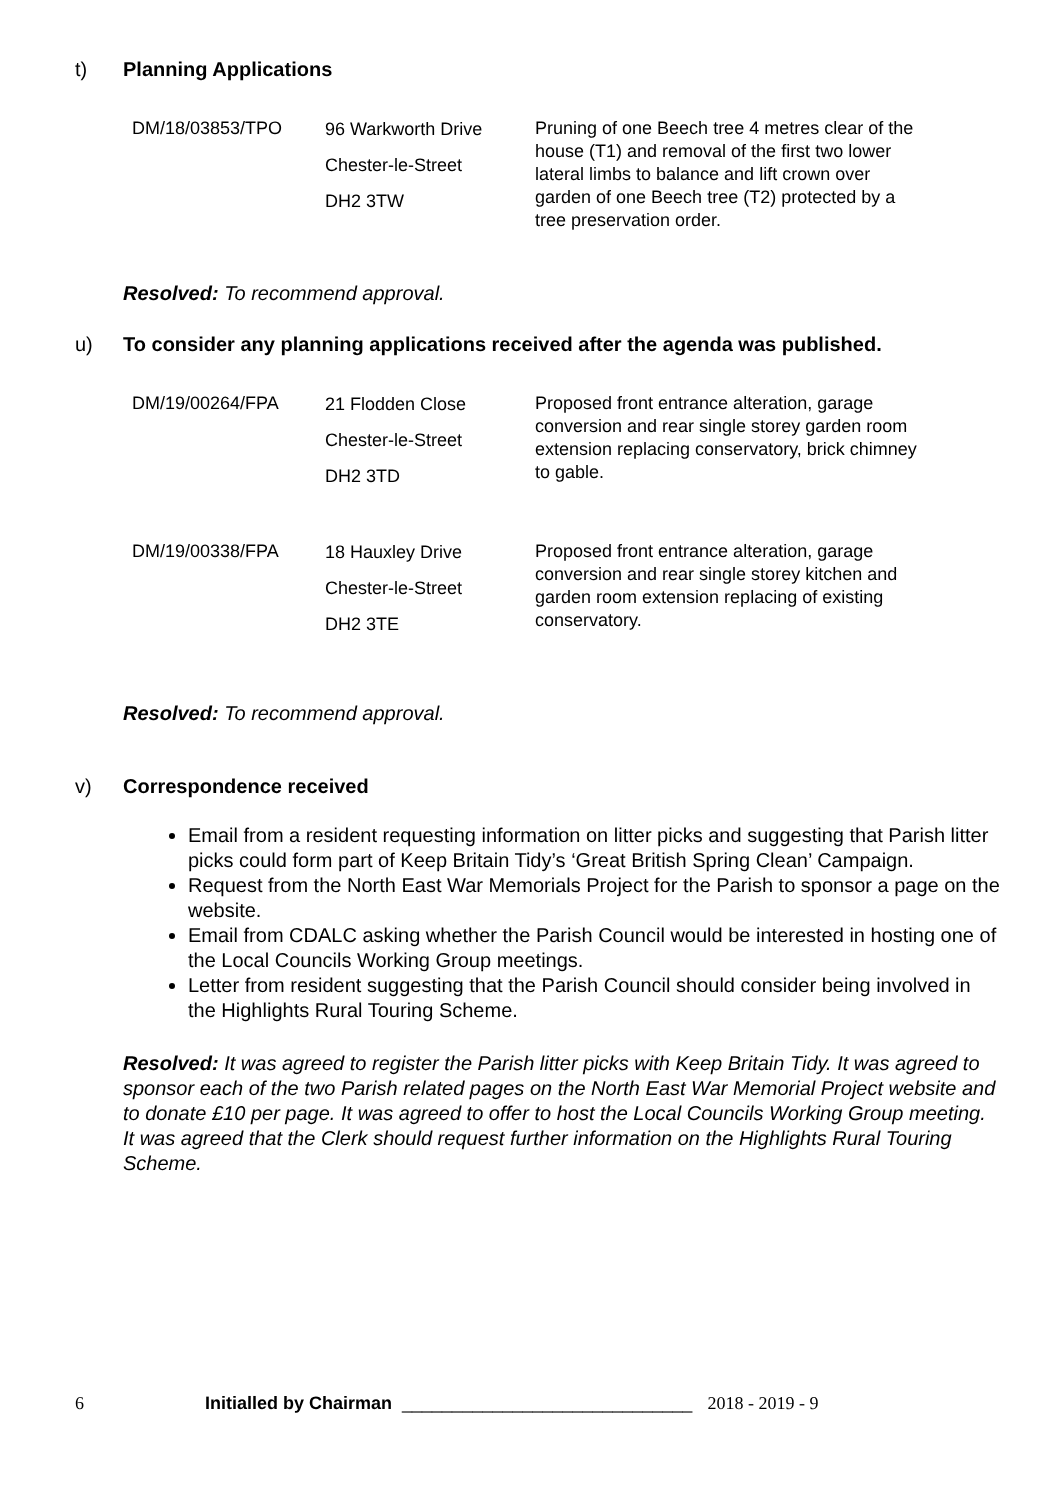t) Planning Applications
| DM/18/03853/TPO | 96 Warkworth Drive Chester-le-Street DH2 3TW | Pruning of one Beech tree 4 metres clear of the house (T1) and removal of the first two lower lateral limbs to balance and lift crown over garden of one Beech tree (T2) protected by a tree preservation order. |
Resolved: To recommend approval.
u) To consider any planning applications received after the agenda was published.
| DM/19/00264/FPA | 21 Flodden Close Chester-le-Street DH2 3TD | Proposed front entrance alteration, garage conversion and rear single storey garden room extension replacing conservatory, brick chimney to gable. |
| DM/19/00338/FPA | 18 Hauxley Drive Chester-le-Street DH2 3TE | Proposed front entrance alteration, garage conversion and rear single storey kitchen and garden room extension replacing of existing conservatory. |
Resolved: To recommend approval.
v) Correspondence received
Email from a resident requesting information on litter picks and suggesting that Parish litter picks could form part of Keep Britain Tidy’s ‘Great British Spring Clean’ Campaign.
Request from the North East War Memorials Project for the Parish to sponsor a page on the website.
Email from CDALC asking whether the Parish Council would be interested in hosting one of the Local Councils Working Group meetings.
Letter from resident suggesting that the Parish Council should consider being involved in the Highlights Rural Touring Scheme.
Resolved: It was agreed to register the Parish litter picks with Keep Britain Tidy. It was agreed to sponsor each of the two Parish related pages on the North East War Memorial Project website and to donate £10 per page. It was agreed to offer to host the Local Councils Working Group meeting. It was agreed that the Clerk should request further information on the Highlights Rural Touring Scheme.
6 Initialled by Chairman _____________________________ 2018 - 2019 - 9